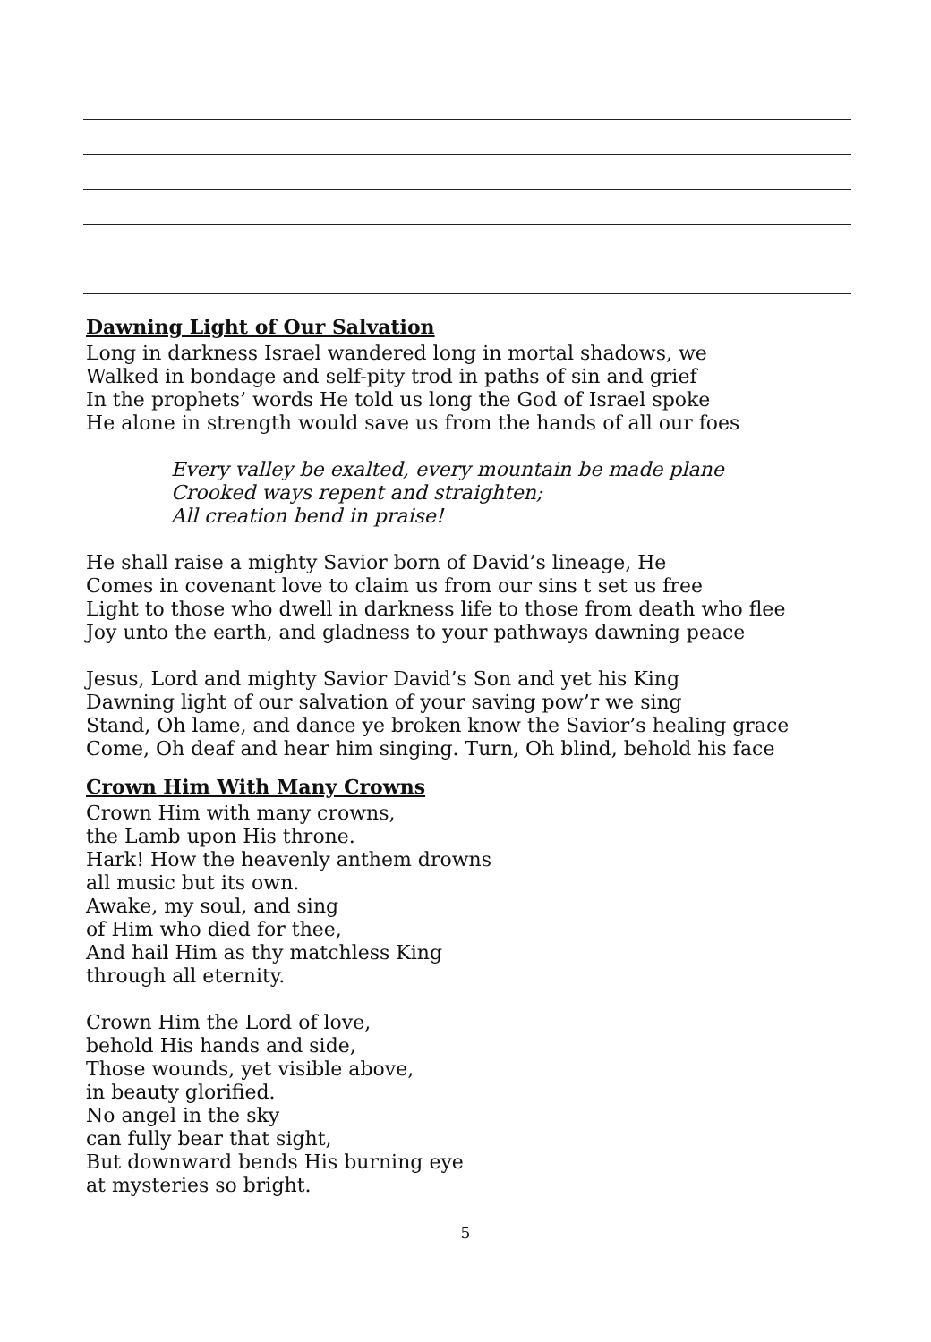Dawning Light of Our Salvation
Long in darkness Israel wandered long in mortal shadows, we
Walked in bondage and self-pity trod in paths of sin and grief
In the prophets’ words He told us long the God of Israel spoke
He alone in strength would save us from the hands of all our foes
Every valley be exalted, every mountain be made plane
Crooked ways repent and straighten;
All creation bend in praise!
He shall raise a mighty Savior born of David’s lineage, He
Comes in covenant love to claim us from our sins t set us free
Light to those who dwell in darkness life to those from death who flee
Joy unto the earth, and gladness to your pathways dawning peace
Jesus, Lord and mighty Savior David’s Son and yet his King
Dawning light of our salvation of your saving pow’r we sing
Stand, Oh lame, and dance ye broken know the Savior’s healing grace
Come, Oh deaf and hear him singing. Turn, Oh blind, behold his face
Crown Him With Many Crowns
Crown Him with many crowns,
the Lamb upon His throne.
Hark! How the heavenly anthem drowns
all music but its own.
Awake, my soul, and sing
of Him who died for thee,
And hail Him as thy matchless King
through all eternity.
Crown Him the Lord of love,
behold His hands and side,
Those wounds, yet visible above,
in beauty glorified.
No angel in the sky
can fully bear that sight,
But downward bends His burning eye
at mysteries so bright.
5